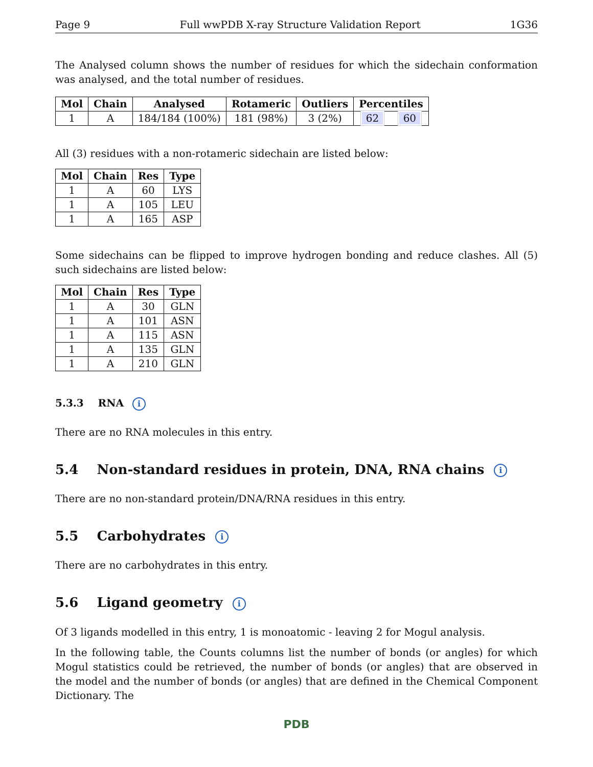Page 9 Full wwPDB X-ray Structure Validation Report 1G36
The Analysed column shows the number of residues for which the sidechain conformation was analysed, and the total number of residues.
| Mol | Chain | Analysed | Rotameric | Outliers | Percentiles | |
| --- | --- | --- | --- | --- | --- | --- |
| 1 | A | 184/184 (100%) | 181 (98%) | 3 (2%) | 62 | 60 |
All (3) residues with a non-rotameric sidechain are listed below:
| Mol | Chain | Res | Type |
| --- | --- | --- | --- |
| 1 | A | 60 | LYS |
| 1 | A | 105 | LEU |
| 1 | A | 165 | ASP |
Some sidechains can be flipped to improve hydrogen bonding and reduce clashes. All (5) such sidechains are listed below:
| Mol | Chain | Res | Type |
| --- | --- | --- | --- |
| 1 | A | 30 | GLN |
| 1 | A | 101 | ASN |
| 1 | A | 115 | ASN |
| 1 | A | 135 | GLN |
| 1 | A | 210 | GLN |
5.3.3 RNA i
There are no RNA molecules in this entry.
5.4 Non-standard residues in protein, DNA, RNA chains i
There are no non-standard protein/DNA/RNA residues in this entry.
5.5 Carbohydrates i
There are no carbohydrates in this entry.
5.6 Ligand geometry i
Of 3 ligands modelled in this entry, 1 is monoatomic - leaving 2 for Mogul analysis.
In the following table, the Counts columns list the number of bonds (or angles) for which Mogul statistics could be retrieved, the number of bonds (or angles) that are observed in the model and the number of bonds (or angles) that are defined in the Chemical Component Dictionary. The
PDB